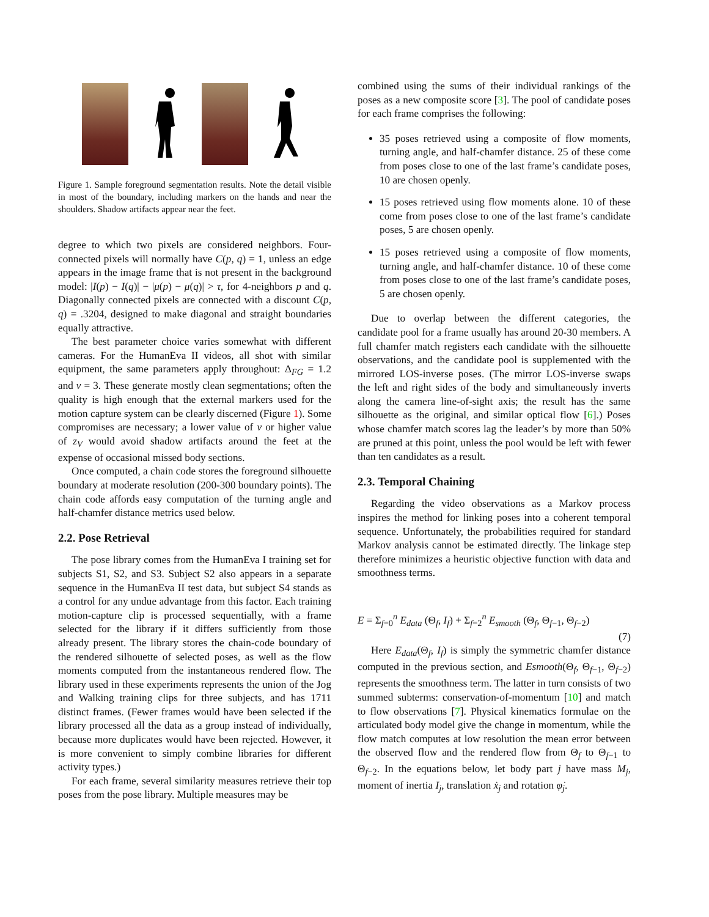Figure 1. Sample foreground segmentation results. Note the detail visible in most of the boundary, including markers on the hands and near the shoulders. Shadow artifacts appear near the feet.
degree to which two pixels are considered neighbors. Four-connected pixels will normally have C(p, q) = 1, unless an edge appears in the image frame that is not present in the background model: |I(p) − I(q)| − |μ(p) − μ(q)| > τ, for 4-neighbors p and q. Diagonally connected pixels are connected with a discount C(p, q) = .3204, designed to make diagonal and straight boundaries equally attractive.
The best parameter choice varies somewhat with different cameras. For the HumanEva II videos, all shot with similar equipment, the same parameters apply throughout: Δ<sub>FG</sub> = 1.2 and ν = 3. These generate mostly clean segmentations; often the quality is high enough that the external markers used for the motion capture system can be clearly discerned (Figure 1). Some compromises are necessary; a lower value of ν or higher value of z<sub>V</sub> would avoid shadow artifacts around the feet at the expense of occasional missed body sections.
Once computed, a chain code stores the foreground silhouette boundary at moderate resolution (200-300 boundary points). The chain code affords easy computation of the turning angle and half-chamfer distance metrics used below.
2.2. Pose Retrieval
The pose library comes from the HumanEva I training set for subjects S1, S2, and S3. Subject S2 also appears in a separate sequence in the HumanEva II test data, but subject S4 stands as a control for any undue advantage from this factor. Each training motion-capture clip is processed sequentially, with a frame selected for the library if it differs sufficiently from those already present. The library stores the chain-code boundary of the rendered silhouette of selected poses, as well as the flow moments computed from the instantaneous rendered flow. The library used in these experiments represents the union of the Jog and Walking training clips for three subjects, and has 1711 distinct frames. (Fewer frames would have been selected if the library processed all the data as a group instead of individually, because more duplicates would have been rejected. However, it is more convenient to simply combine libraries for different activity types.)
For each frame, several similarity measures retrieve their top poses from the pose library. Multiple measures may be
combined using the sums of their individual rankings of the poses as a new composite score [3]. The pool of candidate poses for each frame comprises the following:
35 poses retrieved using a composite of flow moments, turning angle, and half-chamfer distance. 25 of these come from poses close to one of the last frame’s candidate poses, 10 are chosen openly.
15 poses retrieved using flow moments alone. 10 of these come from poses close to one of the last frame’s candidate poses, 5 are chosen openly.
15 poses retrieved using a composite of flow moments, turning angle, and half-chamfer distance. 10 of these come from poses close to one of the last frame’s candidate poses, 5 are chosen openly.
Due to overlap between the different categories, the candidate pool for a frame usually has around 20-30 members. A full chamfer match registers each candidate with the silhouette observations, and the candidate pool is supplemented with the mirrored LOS-inverse poses. (The mirror LOS-inverse swaps the left and right sides of the body and simultaneously inverts along the camera line-of-sight axis; the result has the same silhouette as the original, and similar optical flow [6].) Poses whose chamfer match scores lag the leader’s by more than 50% are pruned at this point, unless the pool would be left with fewer than ten candidates as a result.
2.3. Temporal Chaining
Regarding the video observations as a Markov process inspires the method for linking poses into a coherent temporal sequence. Unfortunately, the probabilities required for standard Markov analysis cannot be estimated directly. The linkage step therefore minimizes a heuristic objective function with data and smoothness terms.
E = Σ<sub>f=0</sub><sup>n</sup> E<sub>data</sub> (Θ<sub>f</sub>, I<sub>f</sub>) + Σ<sub>f=2</sub><sup>n</sup> E<sub>smooth</sub> (Θ<sub>f</sub>, Θ<sub>f−1</sub>, Θ<sub>f−2</sub>)
(7)
Here E<sub>data</sub>(Θ<sub>f</sub>, I<sub>f</sub>) is simply the symmetric chamfer distance computed in the previous section, and Esmooth(Θ<sub>f</sub>, Θ<sub>f−1</sub>, Θ<sub>f−2</sub>) represents the smoothness term. The latter in turn consists of two summed subterms: conservation-of-momentum [10] and match to flow observations [7]. Physical kinematics formulae on the articulated body model give the change in momentum, while the flow match computes at low resolution the mean error between the observed flow and the rendered flow from Θ<sub>f</sub> to Θ<sub>f−1</sub> to Θ<sub>f−2</sub>. In the equations below, let body part j have mass M<sub>j</sub>, moment of inertia I<sub>j</sub>, translation ẋ<sub>j</sub> and rotation φ̇<sub>j</sub>.